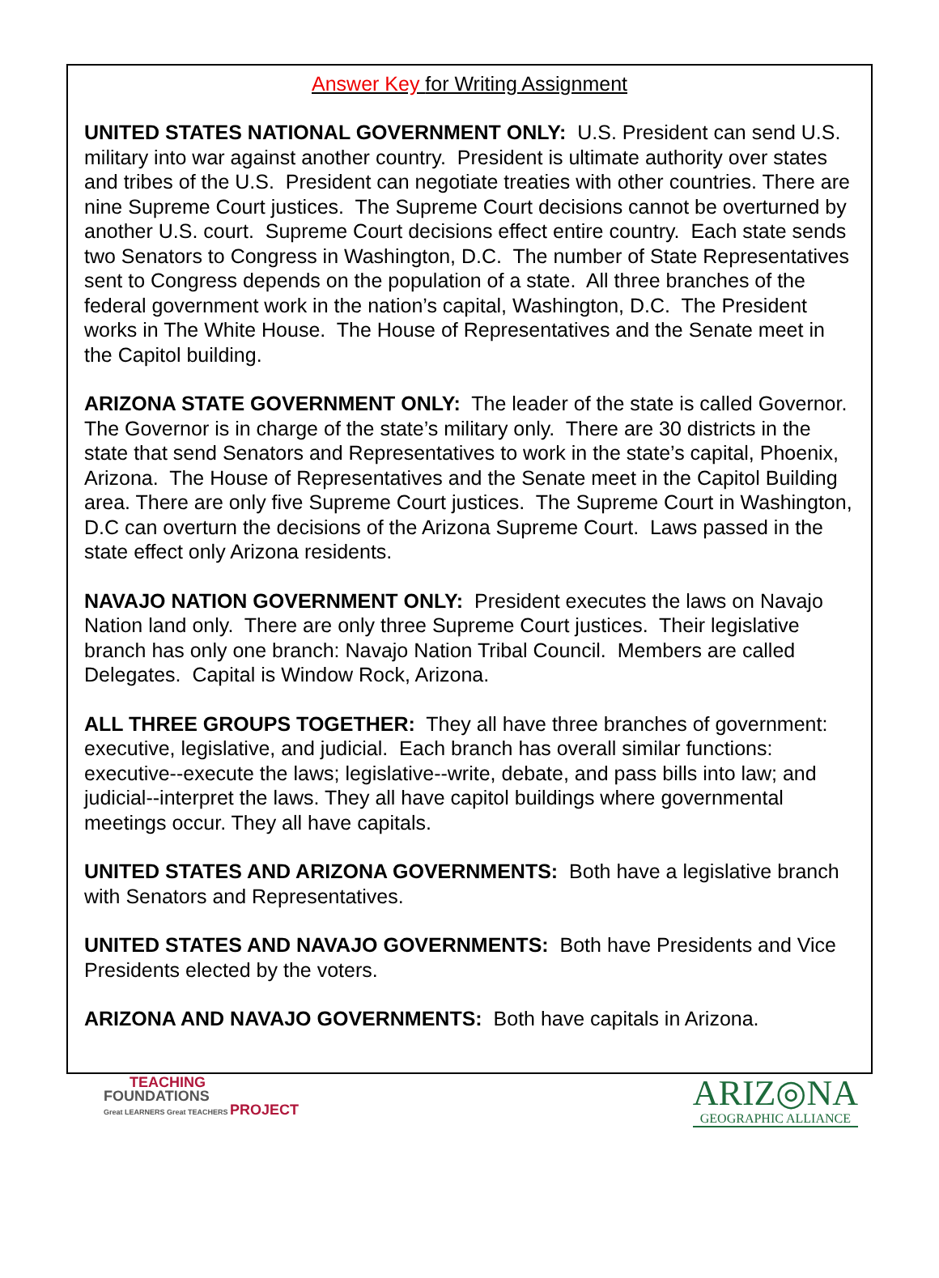Answer Key for Writing Assignment
UNITED STATES NATIONAL GOVERNMENT ONLY: U.S. President can send U.S. military into war against another country. President is ultimate authority over states and tribes of the U.S. President can negotiate treaties with other countries. There are nine Supreme Court justices. The Supreme Court decisions cannot be overturned by another U.S. court. Supreme Court decisions effect entire country. Each state sends two Senators to Congress in Washington, D.C. The number of State Representatives sent to Congress depends on the population of a state. All three branches of the federal government work in the nation’s capital, Washington, D.C. The President works in The White House. The House of Representatives and the Senate meet in the Capitol building.
ARIZONA STATE GOVERNMENT ONLY: The leader of the state is called Governor. The Governor is in charge of the state’s military only. There are 30 districts in the state that send Senators and Representatives to work in the state’s capital, Phoenix, Arizona. The House of Representatives and the Senate meet in the Capitol Building area. There are only five Supreme Court justices. The Supreme Court in Washington, D.C can overturn the decisions of the Arizona Supreme Court. Laws passed in the state effect only Arizona residents.
NAVAJO NATION GOVERNMENT ONLY: President executes the laws on Navajo Nation land only. There are only three Supreme Court justices. Their legislative branch has only one branch: Navajo Nation Tribal Council. Members are called Delegates. Capital is Window Rock, Arizona.
ALL THREE GROUPS TOGETHER: They all have three branches of government: executive, legislative, and judicial. Each branch has overall similar functions: executive--execute the laws; legislative--write, debate, and pass bills into law; and judicial--interpret the laws. They all have capitol buildings where governmental meetings occur. They all have capitals.
UNITED STATES AND ARIZONA GOVERNMENTS: Both have a legislative branch with Senators and Representatives.
UNITED STATES AND NAVAJO GOVERNMENTS: Both have Presidents and Vice Presidents elected by the voters.
ARIZONA AND NAVAJO GOVERNMENTS: Both have capitals in Arizona.
TEACHING
FOUNDATIONS
Great LEARNERS Great TEACHERS PROJECT
ARIZ◎NA
GEOGRAPHIC ALLIANCE